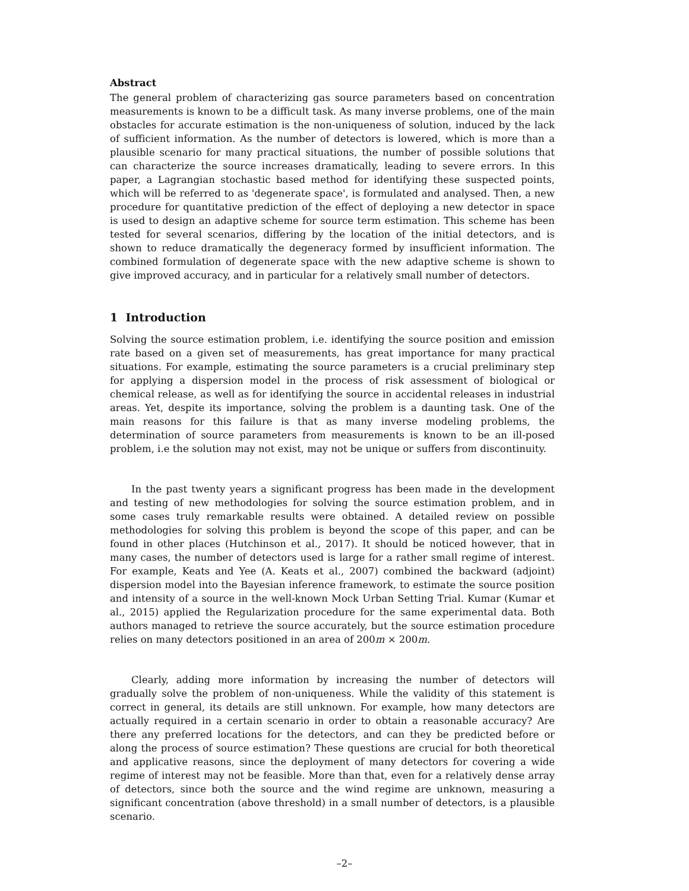Abstract
The general problem of characterizing gas source parameters based on concentration measurements is known to be a difficult task. As many inverse problems, one of the main obstacles for accurate estimation is the non-uniqueness of solution, induced by the lack of sufficient information. As the number of detectors is lowered, which is more than a plausible scenario for many practical situations, the number of possible solutions that can characterize the source increases dramatically, leading to severe errors. In this paper, a Lagrangian stochastic based method for identifying these suspected points, which will be referred to as 'degenerate space', is formulated and analysed. Then, a new procedure for quantitative prediction of the effect of deploying a new detector in space is used to design an adaptive scheme for source term estimation. This scheme has been tested for several scenarios, differing by the location of the initial detectors, and is shown to reduce dramatically the degeneracy formed by insufficient information. The combined formulation of degenerate space with the new adaptive scheme is shown to give improved accuracy, and in particular for a relatively small number of detectors.
1 Introduction
Solving the source estimation problem, i.e. identifying the source position and emission rate based on a given set of measurements, has great importance for many practical situations. For example, estimating the source parameters is a crucial preliminary step for applying a dispersion model in the process of risk assessment of biological or chemical release, as well as for identifying the source in accidental releases in industrial areas. Yet, despite its importance, solving the problem is a daunting task. One of the main reasons for this failure is that as many inverse modeling problems, the determination of source parameters from measurements is known to be an ill-posed problem, i.e the solution may not exist, may not be unique or suffers from discontinuity.
In the past twenty years a significant progress has been made in the development and testing of new methodologies for solving the source estimation problem, and in some cases truly remarkable results were obtained. A detailed review on possible methodologies for solving this problem is beyond the scope of this paper, and can be found in other places (Hutchinson et al., 2017). It should be noticed however, that in many cases, the number of detectors used is large for a rather small regime of interest. For example, Keats and Yee (A. Keats et al., 2007) combined the backward (adjoint) dispersion model into the Bayesian inference framework, to estimate the source position and intensity of a source in the well-known Mock Urban Setting Trial. Kumar (Kumar et al., 2015) applied the Regularization procedure for the same experimental data. Both authors managed to retrieve the source accurately, but the source estimation procedure relies on many detectors positioned in an area of 200m × 200m.
Clearly, adding more information by increasing the number of detectors will gradually solve the problem of non-uniqueness. While the validity of this statement is correct in general, its details are still unknown. For example, how many detectors are actually required in a certain scenario in order to obtain a reasonable accuracy? Are there any preferred locations for the detectors, and can they be predicted before or along the process of source estimation? These questions are crucial for both theoretical and applicative reasons, since the deployment of many detectors for covering a wide regime of interest may not be feasible. More than that, even for a relatively dense array of detectors, since both the source and the wind regime are unknown, measuring a significant concentration (above threshold) in a small number of detectors, is a plausible scenario.
–2–